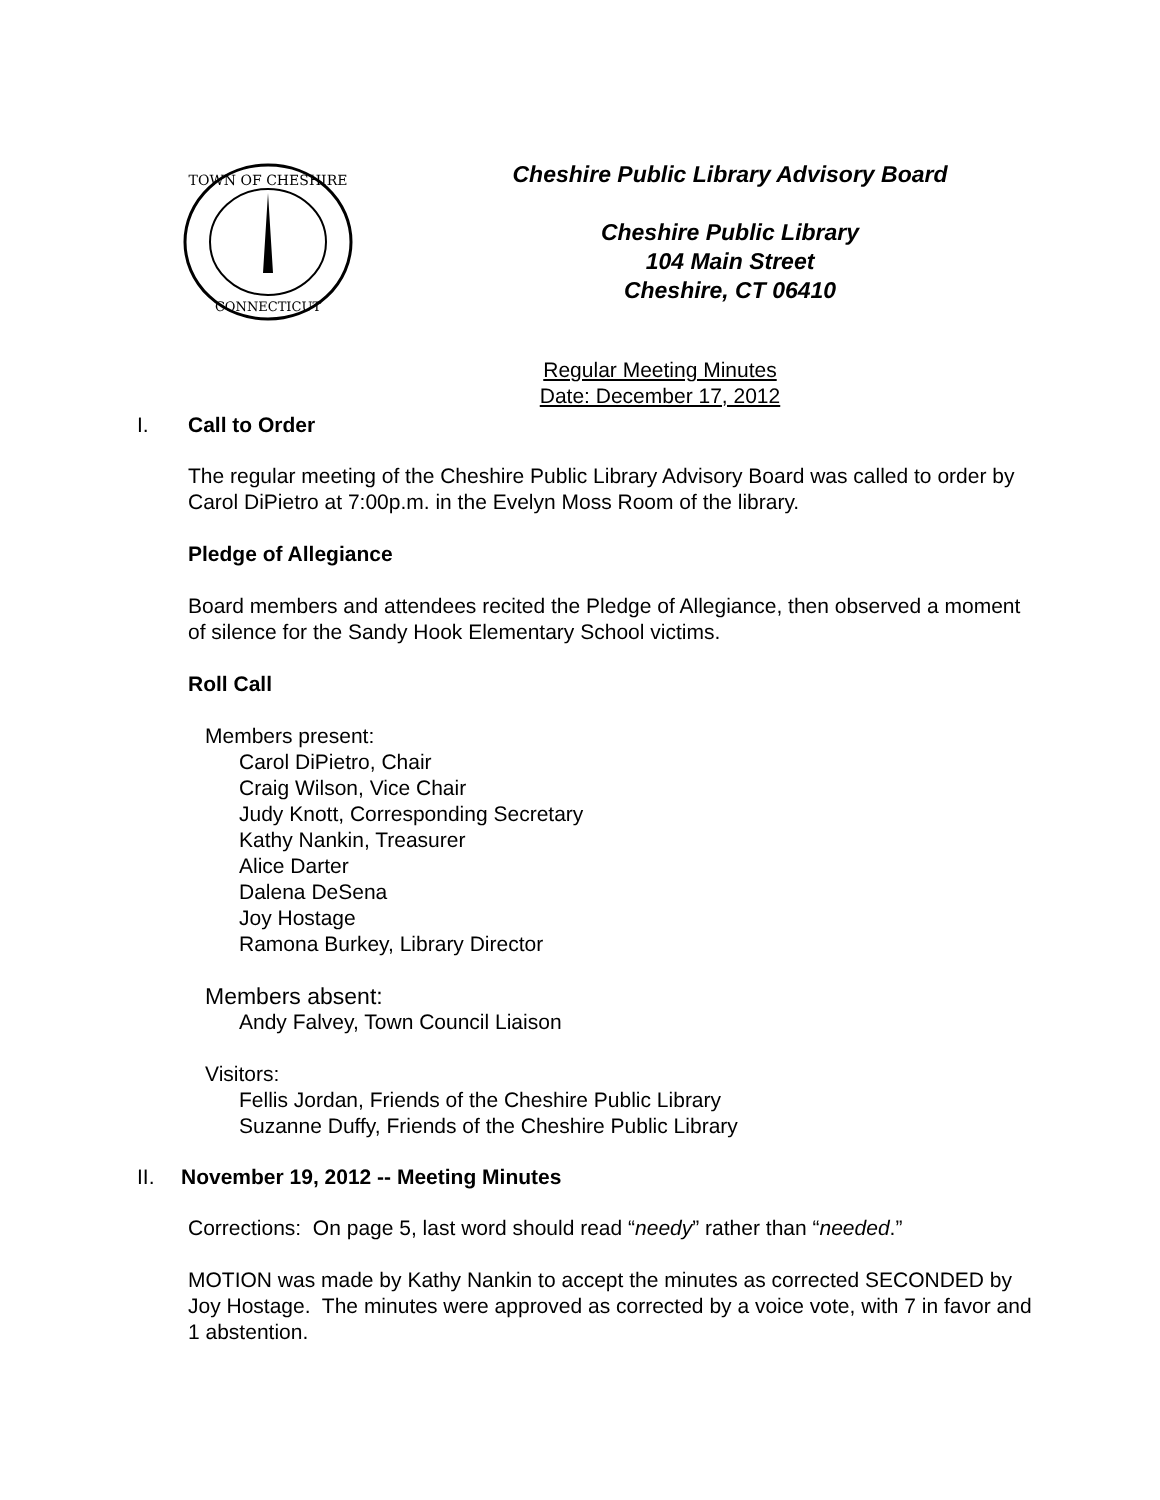TOWN OF CHESHIRE
CONNECTICUT
Cheshire Public Library Advisory Board
Cheshire Public Library
104 Main Street
Cheshire, CT 06410
Regular Meeting Minutes
Date: December 17, 2012
I. Call to Order
The regular meeting of the Cheshire Public Library Advisory Board was called to order by Carol DiPietro at 7:00p.m. in the Evelyn Moss Room of the library.
Pledge of Allegiance
Board members and attendees recited the Pledge of Allegiance, then observed a moment of silence for the Sandy Hook Elementary School victims.
Roll Call
Members present:
Carol DiPietro, Chair
Craig Wilson, Vice Chair
Judy Knott, Corresponding Secretary
Kathy Nankin, Treasurer
Alice Darter
Dalena DeSena
Joy Hostage
Ramona Burkey, Library Director
Members absent:
Andy Falvey, Town Council Liaison
Visitors:
Fellis Jordan, Friends of the Cheshire Public Library
Suzanne Duffy, Friends of the Cheshire Public Library
II. November 19, 2012 -- Meeting Minutes
Corrections: On page 5, last word should read “needy” rather than “needed.”
MOTION was made by Kathy Nankin to accept the minutes as corrected SECONDED by Joy Hostage. The minutes were approved as corrected by a voice vote, with 7 in favor and 1 abstention.